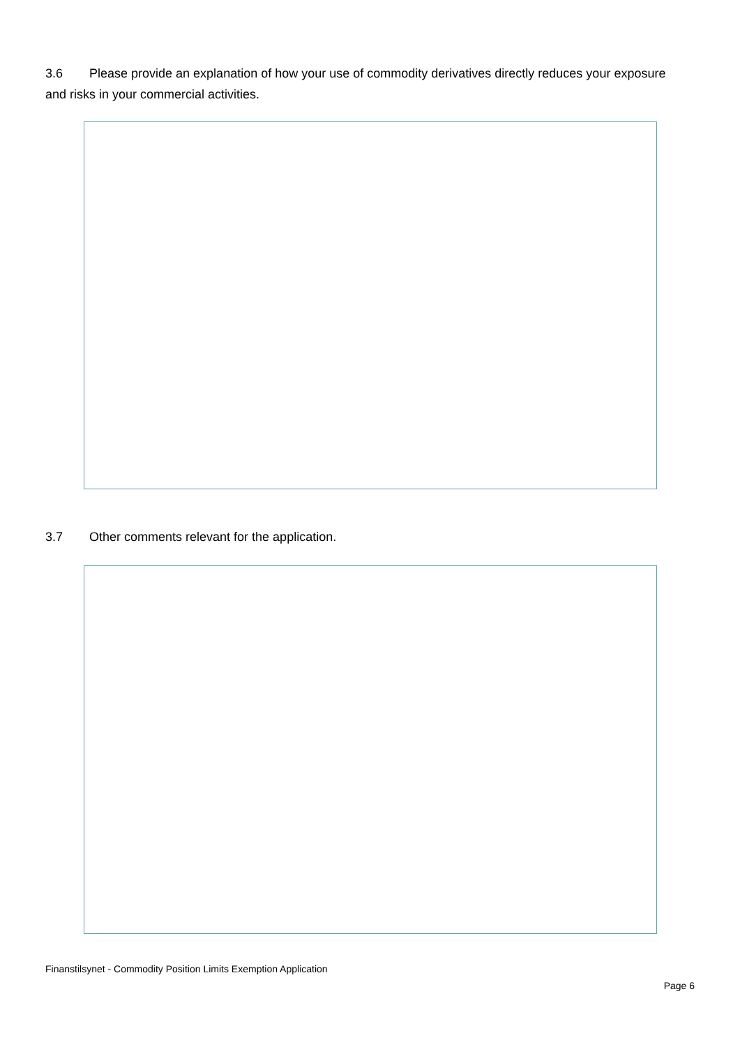3.6 Please provide an explanation of how your use of commodity derivatives directly reduces your exposure and risks in your commercial activities.
3.7 Other comments relevant for the application.
Finanstilsynet - Commodity Position Limits Exemption Application
Page 6